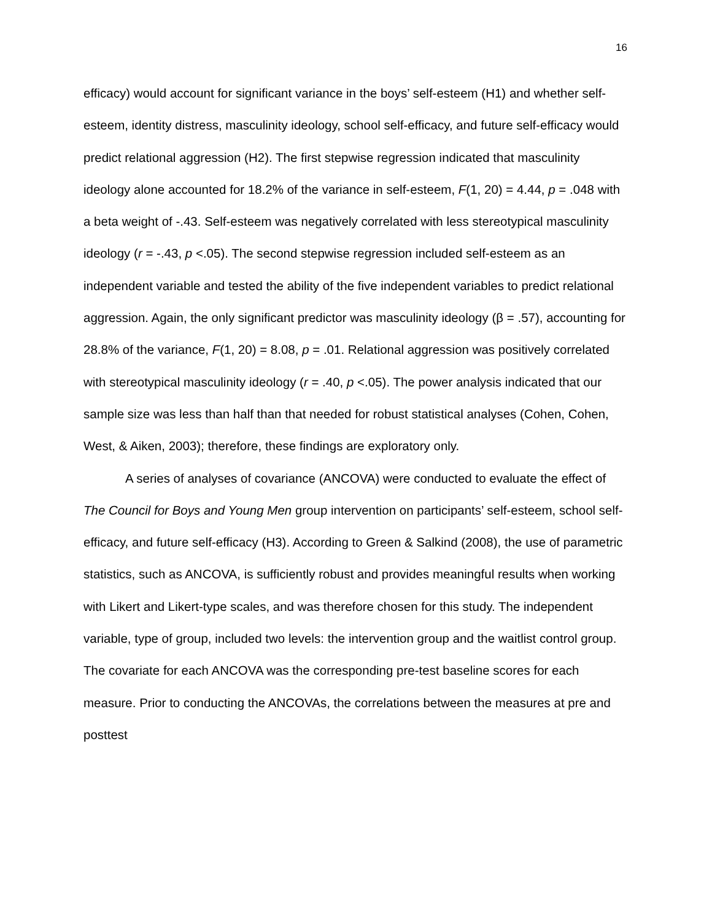16
efficacy) would account for significant variance in the boys’ self-esteem (H1) and whether self-esteem, identity distress, masculinity ideology, school self-efficacy, and future self-efficacy would predict relational aggression (H2). The first stepwise regression indicated that masculinity ideology alone accounted for 18.2% of the variance in self-esteem, F(1, 20) = 4.44, p = .048 with a beta weight of -.43. Self-esteem was negatively correlated with less stereotypical masculinity ideology (r = -.43, p <.05). The second stepwise regression included self-esteem as an independent variable and tested the ability of the five independent variables to predict relational aggression. Again, the only significant predictor was masculinity ideology (β = .57), accounting for 28.8% of the variance, F(1, 20) = 8.08, p = .01. Relational aggression was positively correlated with stereotypical masculinity ideology (r = .40, p <.05). The power analysis indicated that our sample size was less than half than that needed for robust statistical analyses (Cohen, Cohen, West, & Aiken, 2003); therefore, these findings are exploratory only.
A series of analyses of covariance (ANCOVA) were conducted to evaluate the effect of The Council for Boys and Young Men group intervention on participants’ self-esteem, school self-efficacy, and future self-efficacy (H3). According to Green & Salkind (2008), the use of parametric statistics, such as ANCOVA, is sufficiently robust and provides meaningful results when working with Likert and Likert-type scales, and was therefore chosen for this study. The independent variable, type of group, included two levels: the intervention group and the waitlist control group. The covariate for each ANCOVA was the corresponding pre-test baseline scores for each measure. Prior to conducting the ANCOVAs, the correlations between the measures at pre and posttest